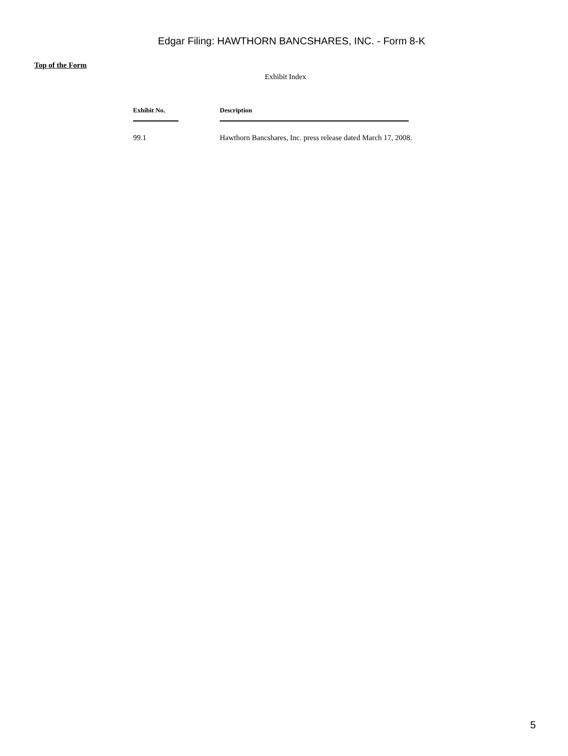Edgar Filing: HAWTHORN BANCSHARES, INC. - Form 8-K
Top of the Form
Exhibit Index
| Exhibit No. | Description |
| --- | --- |
| 99.1 | Hawthorn Bancshares, Inc. press release dated March 17, 2008. |
5